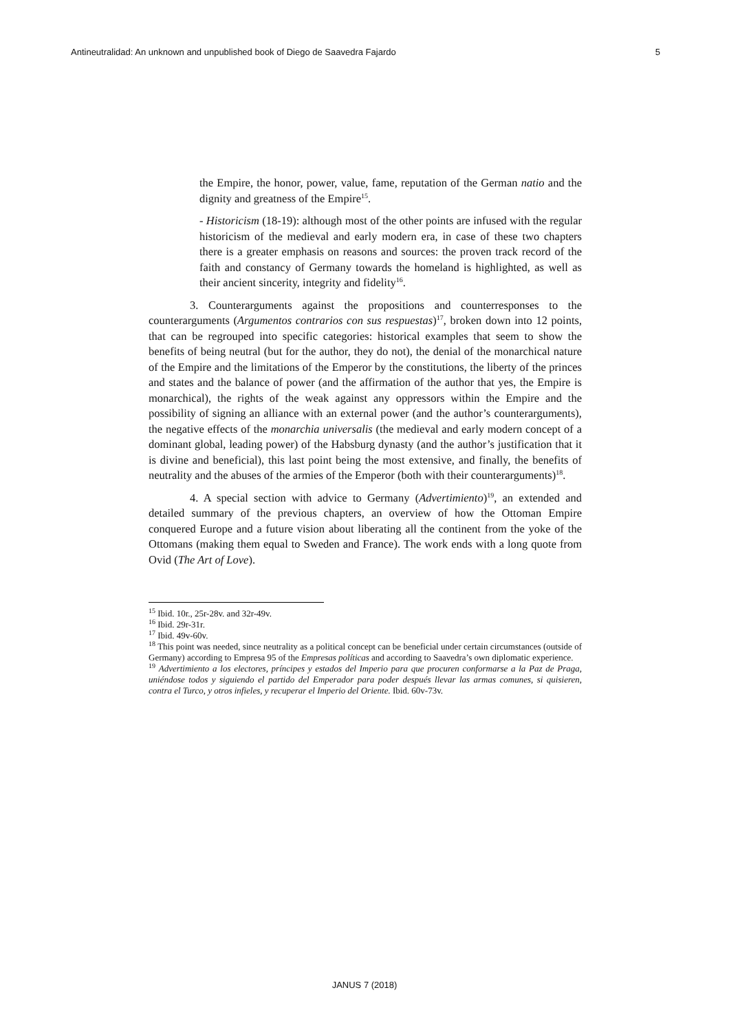Antineutralidad: An unknown and unpublished book of Diego de Saavedra Fajardo 5
the Empire, the honor, power, value, fame, reputation of the German natio and the dignity and greatness of the Empire<sup>15</sup>.
- Historicism (18-19): although most of the other points are infused with the regular historicism of the medieval and early modern era, in case of these two chapters there is a greater emphasis on reasons and sources: the proven track record of the faith and constancy of Germany towards the homeland is highlighted, as well as their ancient sincerity, integrity and fidelity<sup>16</sup>.
3. Counterarguments against the propositions and counterresponses to the counterarguments (Argumentos contrarios con sus respuestas)<sup>17</sup>, broken down into 12 points, that can be regrouped into specific categories: historical examples that seem to show the benefits of being neutral (but for the author, they do not), the denial of the monarchical nature of the Empire and the limitations of the Emperor by the constitutions, the liberty of the princes and states and the balance of power (and the affirmation of the author that yes, the Empire is monarchical), the rights of the weak against any oppressors within the Empire and the possibility of signing an alliance with an external power (and the author’s counterarguments), the negative effects of the monarchia universalis (the medieval and early modern concept of a dominant global, leading power) of the Habsburg dynasty (and the author’s justification that it is divine and beneficial), this last point being the most extensive, and finally, the benefits of neutrality and the abuses of the armies of the Emperor (both with their counterarguments)<sup>18</sup>.
4. A special section with advice to Germany (Advertimiento)<sup>19</sup>, an extended and detailed summary of the previous chapters, an overview of how the Ottoman Empire conquered Europe and a future vision about liberating all the continent from the yoke of the Ottomans (making them equal to Sweden and France). The work ends with a long quote from Ovid (The Art of Love).
<sup>15</sup> Ibid. 10r., 25r-28v. and 32r-49v.
<sup>16</sup> Ibid. 29r-31r.
<sup>17</sup> Ibid. 49v-60v.
<sup>18</sup> This point was needed, since neutrality as a political concept can be beneficial under certain circumstances (outside of Germany) according to Empresa 95 of the Empresas políticas and according to Saavedra’s own diplomatic experience.
<sup>19</sup> Advertimiento a los electores, príncipes y estados del Imperio para que procuren conformarse a la Paz de Praga, uniéndose todos y siguiendo el partido del Emperador para poder después llevar las armas comunes, si quisieren, contra el Turco, y otros infieles, y recuperar el Imperio del Oriente. Ibid. 60v-73v.
JANUS 7 (2018)